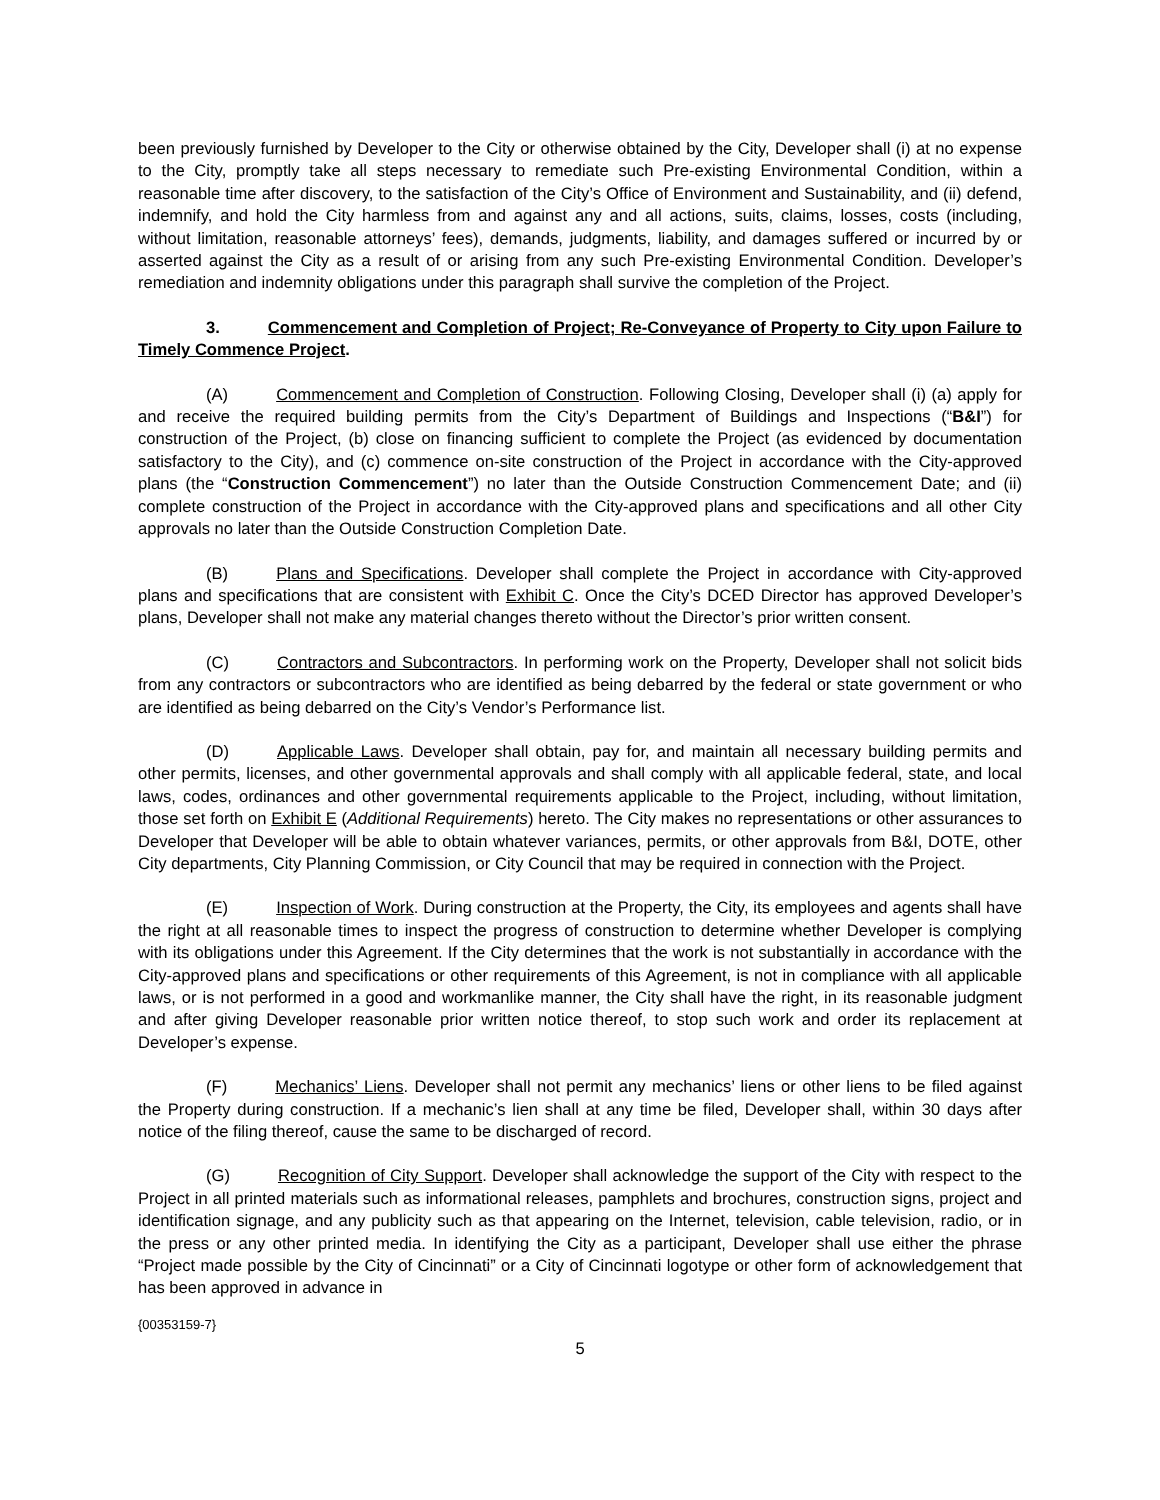been previously furnished by Developer to the City or otherwise obtained by the City, Developer shall (i) at no expense to the City, promptly take all steps necessary to remediate such Pre-existing Environmental Condition, within a reasonable time after discovery, to the satisfaction of the City’s Office of Environment and Sustainability, and (ii) defend, indemnify, and hold the City harmless from and against any and all actions, suits, claims, losses, costs (including, without limitation, reasonable attorneys’ fees), demands, judgments, liability, and damages suffered or incurred by or asserted against the City as a result of or arising from any such Pre-existing Environmental Condition. Developer’s remediation and indemnity obligations under this paragraph shall survive the completion of the Project.
3. Commencement and Completion of Project; Re-Conveyance of Property to City upon Failure to Timely Commence Project.
(A) Commencement and Completion of Construction. Following Closing, Developer shall (i) (a) apply for and receive the required building permits from the City’s Department of Buildings and Inspections (“B&I”) for construction of the Project, (b) close on financing sufficient to complete the Project (as evidenced by documentation satisfactory to the City), and (c) commence on-site construction of the Project in accordance with the City-approved plans (the “Construction Commencement”) no later than the Outside Construction Commencement Date; and (ii) complete construction of the Project in accordance with the City-approved plans and specifications and all other City approvals no later than the Outside Construction Completion Date.
(B) Plans and Specifications. Developer shall complete the Project in accordance with City-approved plans and specifications that are consistent with Exhibit C. Once the City’s DCED Director has approved Developer’s plans, Developer shall not make any material changes thereto without the Director’s prior written consent.
(C) Contractors and Subcontractors. In performing work on the Property, Developer shall not solicit bids from any contractors or subcontractors who are identified as being debarred by the federal or state government or who are identified as being debarred on the City’s Vendor’s Performance list.
(D) Applicable Laws. Developer shall obtain, pay for, and maintain all necessary building permits and other permits, licenses, and other governmental approvals and shall comply with all applicable federal, state, and local laws, codes, ordinances and other governmental requirements applicable to the Project, including, without limitation, those set forth on Exhibit E (Additional Requirements) hereto. The City makes no representations or other assurances to Developer that Developer will be able to obtain whatever variances, permits, or other approvals from B&I, DOTE, other City departments, City Planning Commission, or City Council that may be required in connection with the Project.
(E) Inspection of Work. During construction at the Property, the City, its employees and agents shall have the right at all reasonable times to inspect the progress of construction to determine whether Developer is complying with its obligations under this Agreement. If the City determines that the work is not substantially in accordance with the City-approved plans and specifications or other requirements of this Agreement, is not in compliance with all applicable laws, or is not performed in a good and workmanlike manner, the City shall have the right, in its reasonable judgment and after giving Developer reasonable prior written notice thereof, to stop such work and order its replacement at Developer’s expense.
(F) Mechanics’ Liens. Developer shall not permit any mechanics’ liens or other liens to be filed against the Property during construction. If a mechanic’s lien shall at any time be filed, Developer shall, within 30 days after notice of the filing thereof, cause the same to be discharged of record.
(G) Recognition of City Support. Developer shall acknowledge the support of the City with respect to the Project in all printed materials such as informational releases, pamphlets and brochures, construction signs, project and identification signage, and any publicity such as that appearing on the Internet, television, cable television, radio, or in the press or any other printed media. In identifying the City as a participant, Developer shall use either the phrase “Project made possible by the City of Cincinnati” or a City of Cincinnati logotype or other form of acknowledgement that has been approved in advance in
{00353159-7}
5